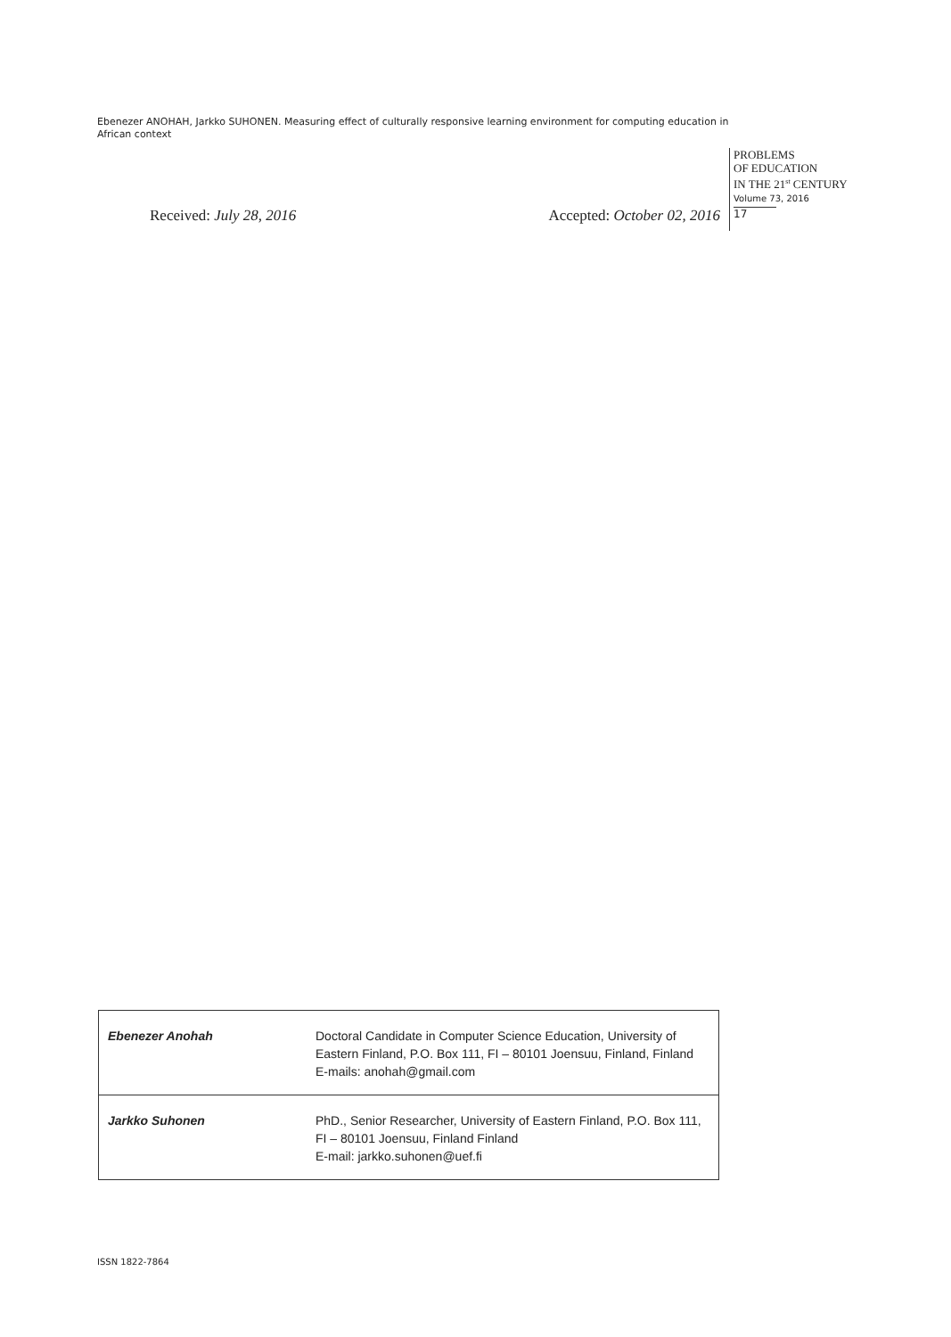Ebenezer ANOHAH, Jarkko SUHONEN. Measuring effect of culturally responsive learning environment for computing education in African context
PROBLEMS
OF EDUCATION
IN THE 21<sup>st</sup> CENTURY
Volume 73, 2016
17
Received: July 28, 2016 Accepted: October 02, 2016
| Ebenezer Anohah | Doctoral Candidate in Computer Science Education, University of Eastern Finland, P.O. Box 111, FI – 80101 Joensuu, Finland, Finland E-mails: anohah@gmail.com |
| Jarkko Suhonen | PhD., Senior Researcher, University of Eastern Finland, P.O. Box 111, FI – 80101 Joensuu, Finland Finland E-mail: jarkko.suhonen@uef.fi |
ISSN 1822-7864